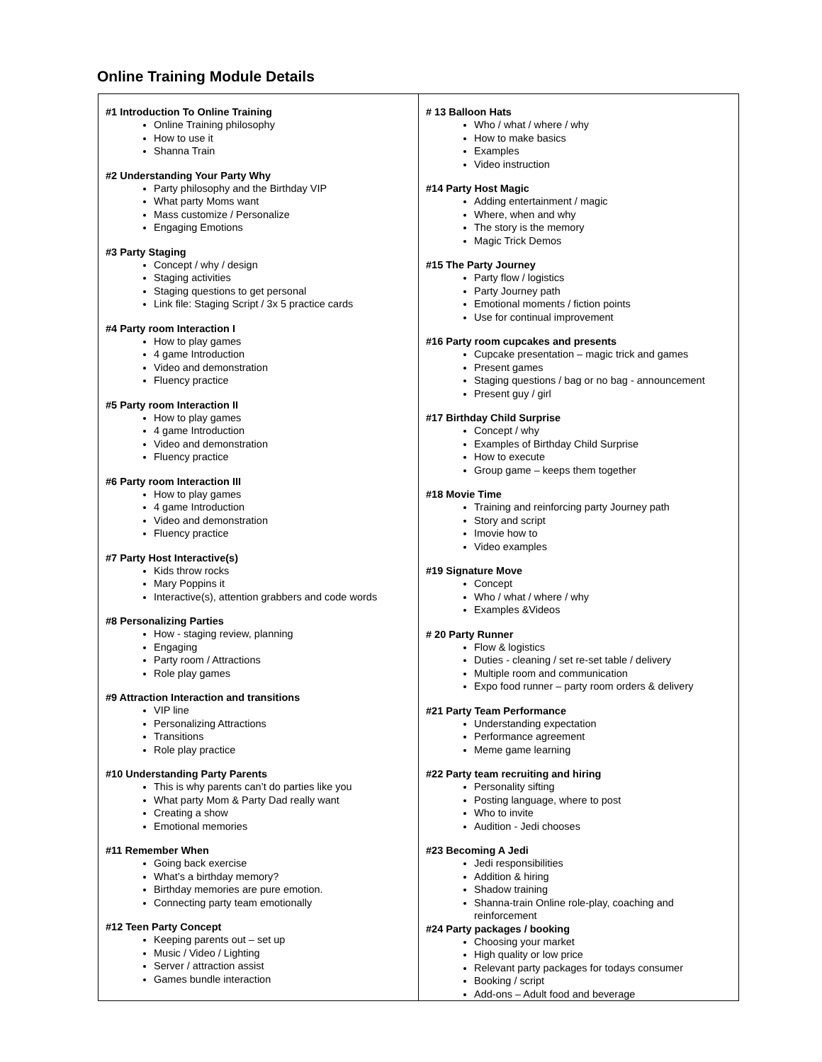Online Training Module Details
| #1 Introduction To Online Training Online Training philosophy How to use it Shanna Train #2 Understanding Your Party Why Party philosophy and the Birthday VIP What party Moms want Mass customize / Personalize Engaging Emotions #3 Party Staging Concept / why / design Staging activities Staging questions to get personal Link file: Staging Script / 3x 5 practice cards #4 Party room Interaction I How to play games 4 game Introduction Video and demonstration Fluency practice #5 Party room Interaction II How to play games 4 game Introduction Video and demonstration Fluency practice #6 Party room Interaction III How to play games 4 game Introduction Video and demonstration Fluency practice #7 Party Host Interactive(s) Kids throw rocks Mary Poppins it Interactive(s), attention grabbers and code words #8 Personalizing Parties How - staging review, planning Engaging Party room / Attractions Role play games #9 Attraction Interaction and transitions VIP line Personalizing Attractions Transitions Role play practice #10 Understanding Party Parents This is why parents can’t do parties like you What party Mom & Party Dad really want Creating a show Emotional memories #11 Remember When Going back exercise What’s a birthday memory? Birthday memories are pure emotion. Connecting party team emotionally #12 Teen Party Concept Keeping parents out – set up Music / Video / Lighting Server / attraction assist Games bundle interaction | # 13 Balloon Hats Who / what / where / why How to make basics Examples Video instruction #14 Party Host Magic Adding entertainment / magic Where, when and why The story is the memory Magic Trick Demos #15 The Party Journey Party flow / logistics Party Journey path Emotional moments / fiction points Use for continual improvement #16 Party room cupcakes and presents Cupcake presentation – magic trick and games Present games Staging questions / bag or no bag - announcement Present guy / girl #17 Birthday Child Surprise Concept / why Examples of Birthday Child Surprise How to execute Group game – keeps them together #18 Movie Time Training and reinforcing party Journey path Story and script Imovie how to Video examples #19 Signature Move Concept Who / what / where / why Examples &Videos # 20 Party Runner Flow & logistics Duties - cleaning / set re-set table / delivery Multiple room and communication Expo food runner – party room orders & delivery #21 Party Team Performance Understanding expectation Performance agreement Meme game learning #22 Party team recruiting and hiring Personality sifting Posting language, where to post Who to invite Audition - Jedi chooses #23 Becoming A Jedi Jedi responsibilities Addition & hiring Shadow training Shanna-train Online role-play, coaching and reinforcement #24 Party packages / booking Choosing your market High quality or low price Relevant party packages for todays consumer Booking / script Add-ons – Adult food and beverage |